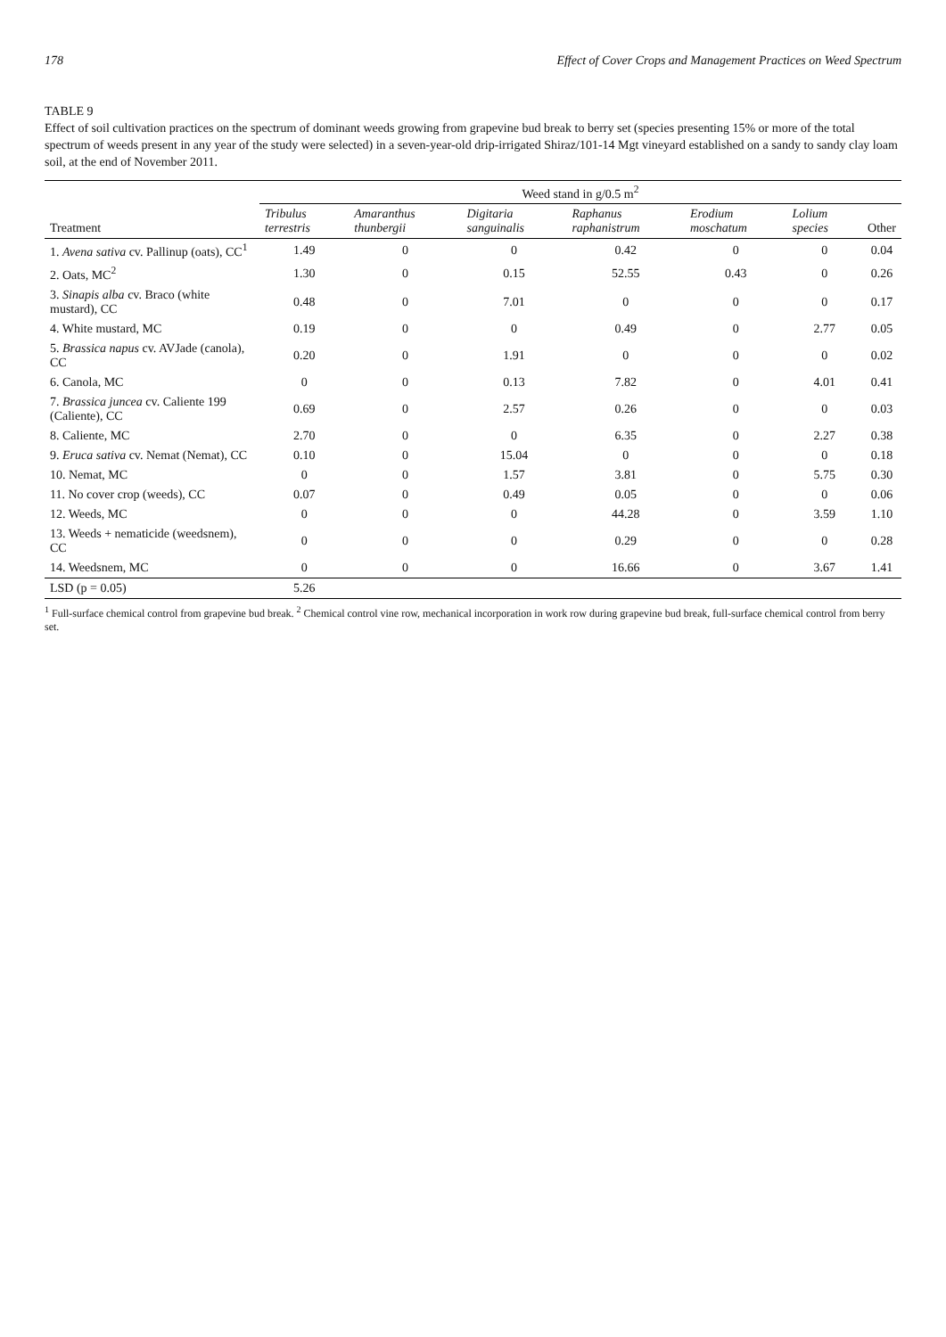178 Effect of Cover Crops and Management Practices on Weed Spectrum
TABLE 9
Effect of soil cultivation practices on the spectrum of dominant weeds growing from grapevine bud break to berry set (species presenting 15% or more of the total spectrum of weeds present in any year of the study were selected) in a seven-year-old drip-irrigated Shiraz/101-14 Mgt vineyard established on a sandy to sandy clay loam soil, at the end of November 2011.
| | Weed stand in g/0.5 m<sup>2</sup> | | | | | | |
| --- | --- | --- | --- | --- | --- | --- | --- |
| Treatment | Tribulus terrestris | Amaranthus thunbergii | Digitaria sanguinalis | Raphanus raphanistrum | Erodium moschatum | Lolium species | Other |
| 1. Avena sativa cv. Pallinup (oats), CC<sup>1</sup> | 1.49 | 0 | 0 | 0.42 | 0 | 0 | 0.04 |
| 2. Oats, MC<sup>2</sup> | 1.30 | 0 | 0.15 | 52.55 | 0.43 | 0 | 0.26 |
| 3. Sinapis alba cv. Braco (white mustard), CC | 0.48 | 0 | 7.01 | 0 | 0 | 0 | 0.17 |
| 4. White mustard, MC | 0.19 | 0 | 0 | 0.49 | 0 | 2.77 | 0.05 |
| 5. Brassica napus cv. AVJade (canola), CC | 0.20 | 0 | 1.91 | 0 | 0 | 0 | 0.02 |
| 6. Canola, MC | 0 | 0 | 0.13 | 7.82 | 0 | 4.01 | 0.41 |
| 7. Brassica juncea cv. Caliente 199 (Caliente), CC | 0.69 | 0 | 2.57 | 0.26 | 0 | 0 | 0.03 |
| 8. Caliente, MC | 2.70 | 0 | 0 | 6.35 | 0 | 2.27 | 0.38 |
| 9. Eruca sativa cv. Nemat (Nemat), CC | 0.10 | 0 | 15.04 | 0 | 0 | 0 | 0.18 |
| 10. Nemat, MC | 0 | 0 | 1.57 | 3.81 | 0 | 5.75 | 0.30 |
| 11. No cover crop (weeds), CC | 0.07 | 0 | 0.49 | 0.05 | 0 | 0 | 0.06 |
| 12. Weeds, MC | 0 | 0 | 0 | 44.28 | 0 | 3.59 | 1.10 |
| 13. Weeds + nematicide (weedsnem), CC | 0 | 0 | 0 | 0.29 | 0 | 0 | 0.28 |
| 14. Weedsnem, MC | 0 | 0 | 0 | 16.66 | 0 | 3.67 | 1.41 |
| LSD (p = 0.05) | 5.26 | | | | | | |
<sup>1</sup> Full-surface chemical control from grapevine bud break. <sup>2</sup> Chemical control vine row, mechanical incorporation in work row during grapevine bud break, full-surface chemical control from berry set.